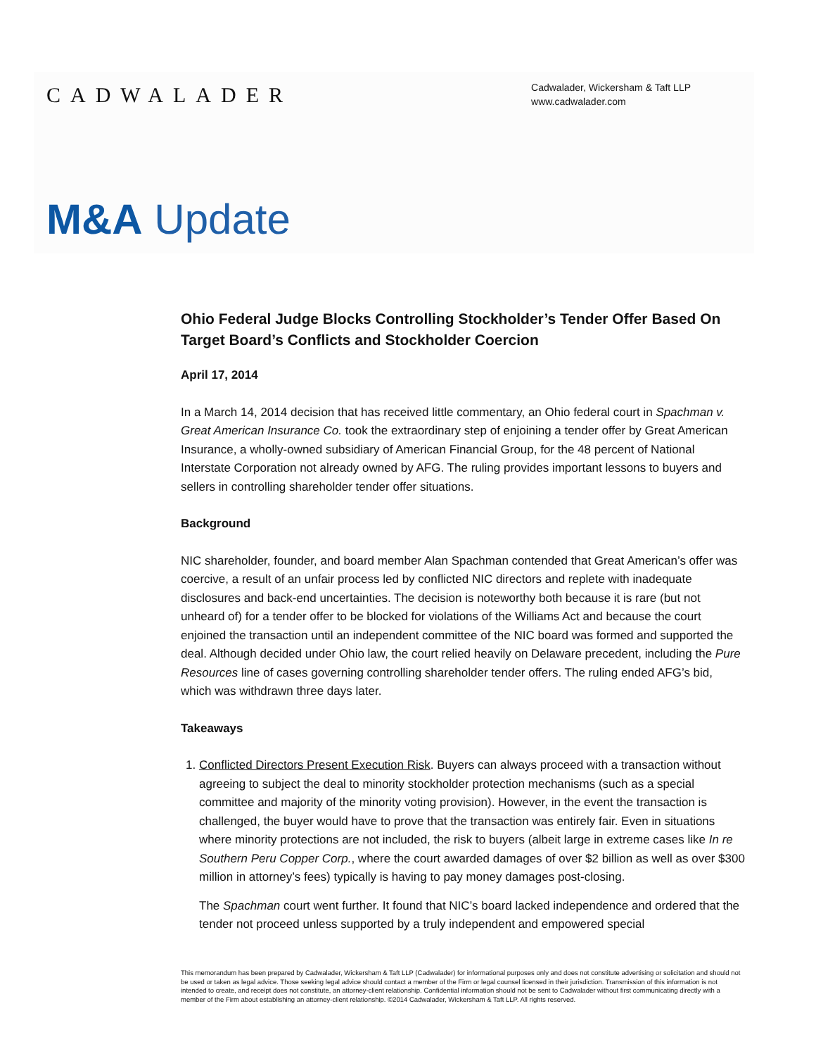CADWALADER
Cadwalader, Wickersham & Taft LLP
www.cadwalader.com
M&A Update
Ohio Federal Judge Blocks Controlling Stockholder’s Tender Offer Based On Target Board’s Conflicts and Stockholder Coercion
April 17, 2014
In a March 14, 2014 decision that has received little commentary, an Ohio federal court in Spachman v. Great American Insurance Co. took the extraordinary step of enjoining a tender offer by Great American Insurance, a wholly-owned subsidiary of American Financial Group, for the 48 percent of National Interstate Corporation not already owned by AFG. The ruling provides important lessons to buyers and sellers in controlling shareholder tender offer situations.
Background
NIC shareholder, founder, and board member Alan Spachman contended that Great American’s offer was coercive, a result of an unfair process led by conflicted NIC directors and replete with inadequate disclosures and back-end uncertainties. The decision is noteworthy both because it is rare (but not unheard of) for a tender offer to be blocked for violations of the Williams Act and because the court enjoined the transaction until an independent committee of the NIC board was formed and supported the deal. Although decided under Ohio law, the court relied heavily on Delaware precedent, including the Pure Resources line of cases governing controlling shareholder tender offers. The ruling ended AFG’s bid, which was withdrawn three days later.
Takeaways
1. Conflicted Directors Present Execution Risk. Buyers can always proceed with a transaction without agreeing to subject the deal to minority stockholder protection mechanisms (such as a special committee and majority of the minority voting provision). However, in the event the transaction is challenged, the buyer would have to prove that the transaction was entirely fair. Even in situations where minority protections are not included, the risk to buyers (albeit large in extreme cases like In re Southern Peru Copper Corp., where the court awarded damages of over $2 billion as well as over $300 million in attorney’s fees) typically is having to pay money damages post-closing.
The Spachman court went further. It found that NIC’s board lacked independence and ordered that the tender not proceed unless supported by a truly independent and empowered special
This memorandum has been prepared by Cadwalader, Wickersham & Taft LLP (Cadwalader) for informational purposes only and does not constitute advertising or solicitation and should not be used or taken as legal advice. Those seeking legal advice should contact a member of the Firm or legal counsel licensed in their jurisdiction. Transmission of this information is not intended to create, and receipt does not constitute, an attorney-client relationship. Confidential information should not be sent to Cadwalader without first communicating directly with a member of the Firm about establishing an attorney-client relationship. ©2014 Cadwalader, Wickersham & Taft LLP. All rights reserved.